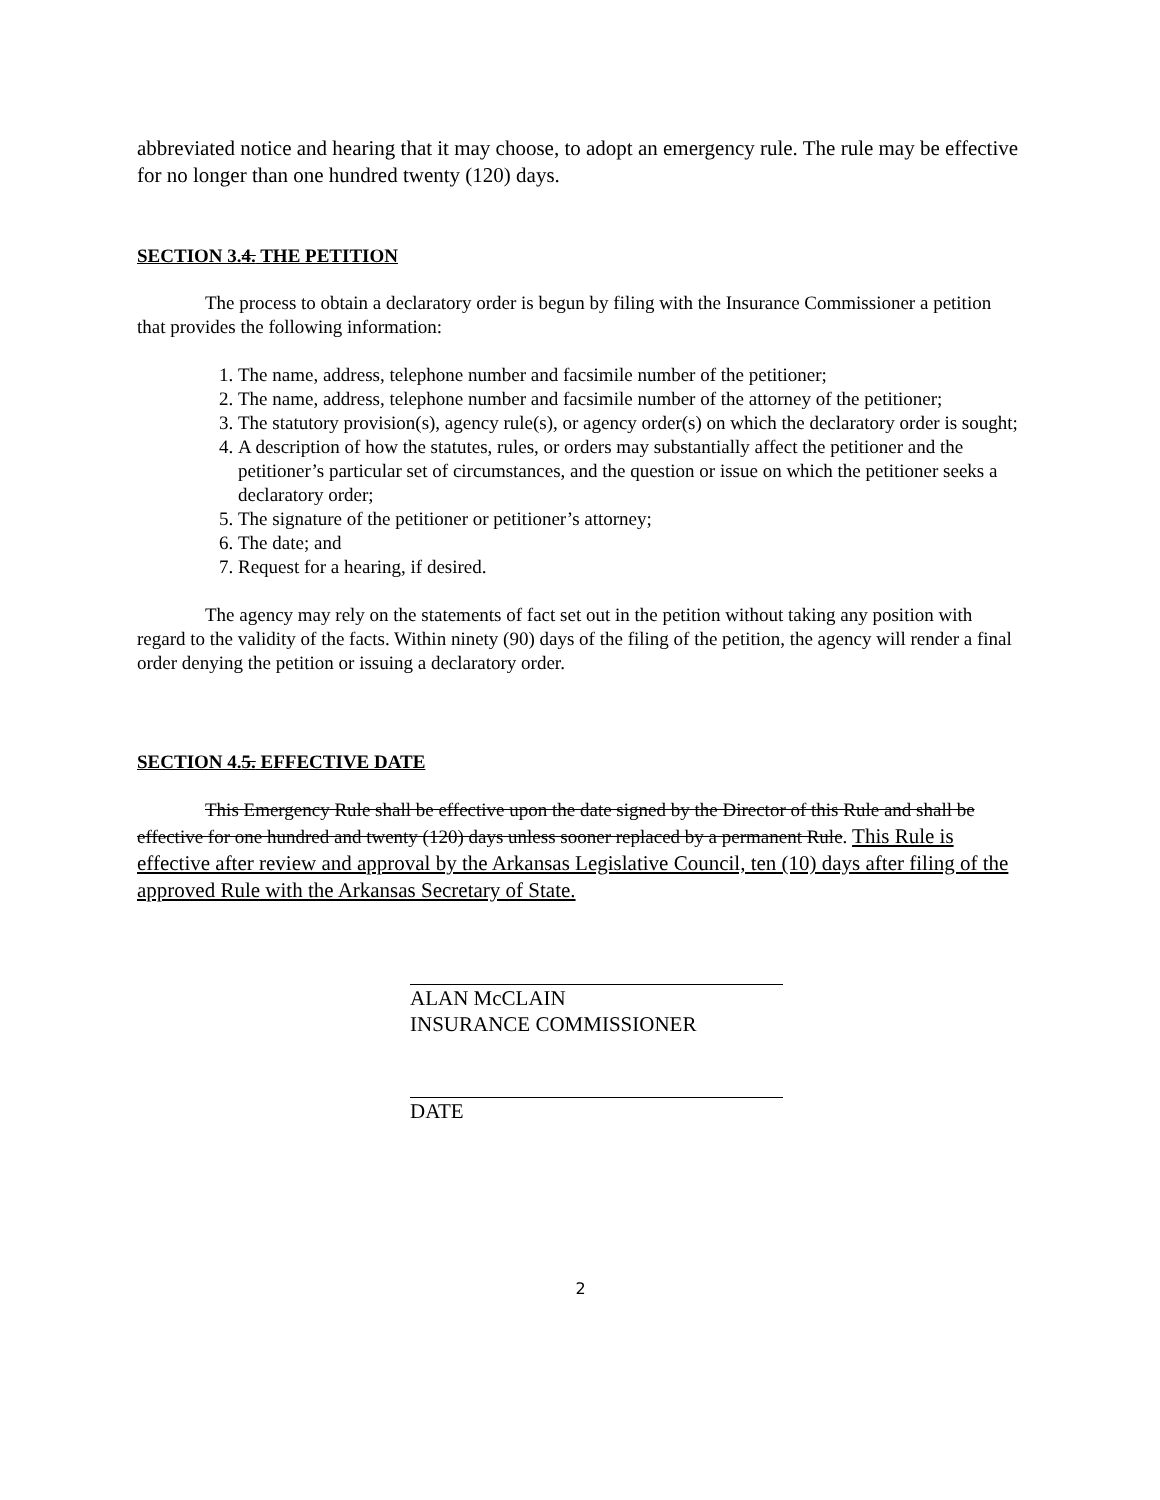abbreviated notice and hearing that it may choose, to adopt an emergency rule. The rule may be effective for no longer than one hundred twenty (120) days.
SECTION 3.4. THE PETITION
The process to obtain a declaratory order is begun by filing with the Insurance Commissioner a petition that provides the following information:
1. The name, address, telephone number and facsimile number of the petitioner;
2. The name, address, telephone number and facsimile number of the attorney of the petitioner;
3. The statutory provision(s), agency rule(s), or agency order(s) on which the declaratory order is sought;
4. A description of how the statutes, rules, or orders may substantially affect the petitioner and the petitioner’s particular set of circumstances, and the question or issue on which the petitioner seeks a declaratory order;
5. The signature of the petitioner or petitioner’s attorney;
6. The date; and
7. Request for a hearing, if desired.
The agency may rely on the statements of fact set out in the petition without taking any position with regard to the validity of the facts. Within ninety (90) days of the filing of the petition, the agency will render a final order denying the petition or issuing a declaratory order.
SECTION 4.5. EFFECTIVE DATE
This Emergency Rule shall be effective upon the date signed by the Director of this Rule and shall be effective for one hundred and twenty (120) days unless sooner replaced by a permanent Rule. This Rule is effective after review and approval by the Arkansas Legislative Council, ten (10) days after filing of the approved Rule with the Arkansas Secretary of State.
ALAN McCLAIN
INSURANCE COMMISSIONER
DATE
2